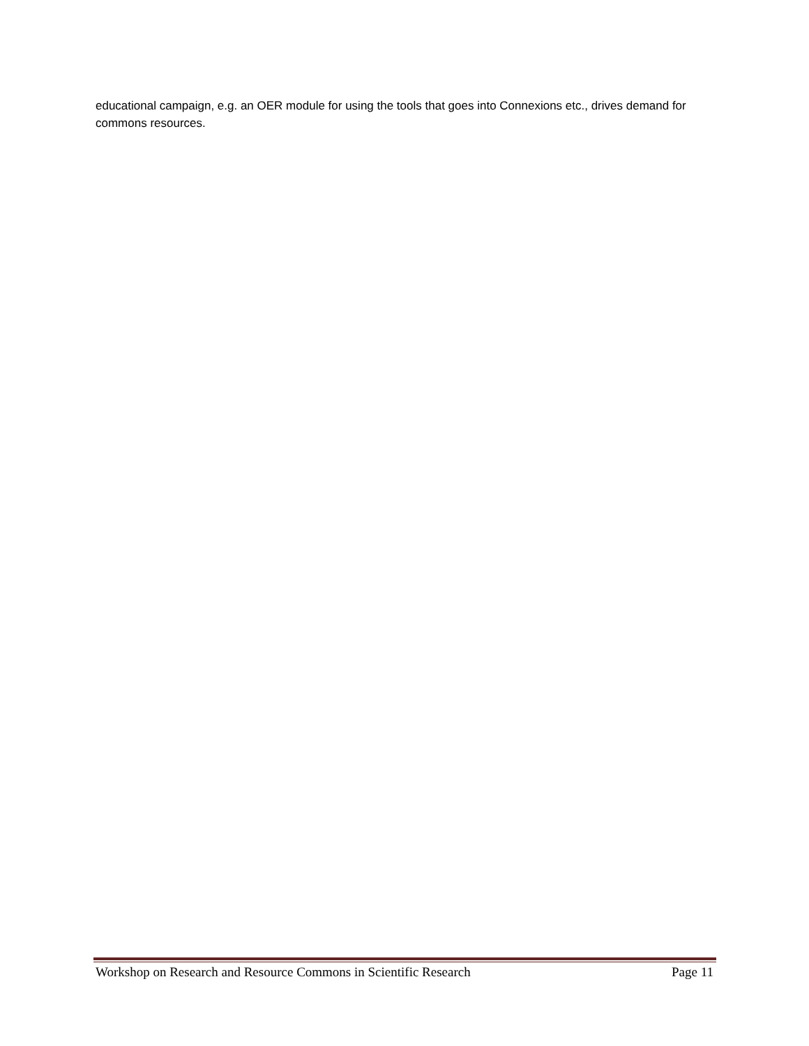educational campaign, e.g. an OER module for using the tools that goes into Connexions etc., drives demand for commons resources.
Workshop on Research and Resource Commons in Scientific Research Page 11